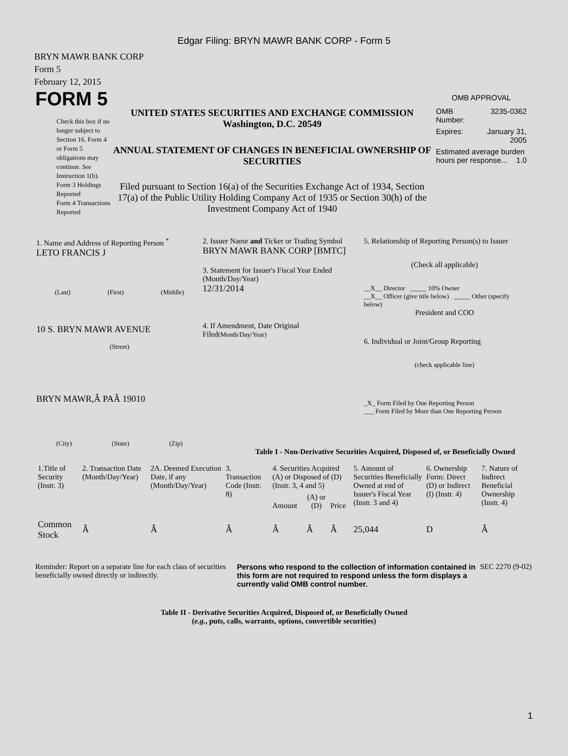Edgar Filing: BRYN MAWR BANK CORP - Form 5
BRYN MAWR BANK CORP
Form 5
February 12, 2015
FORM 5
Check this box if no longer subject to Section 16. Form 4 or Form 5 obligations may continue. See Instruction 1(b).
Form 3 Holdings Reported
Form 4 Transactions Reported
UNITED STATES SECURITIES AND EXCHANGE COMMISSION
Washington, D.C. 20549
ANNUAL STATEMENT OF CHANGES IN BENEFICIAL OWNERSHIP OF SECURITIES
Filed pursuant to Section 16(a) of the Securities Exchange Act of 1934, Section 17(a) of the Public Utility Holding Company Act of 1935 or Section 30(h) of the Investment Company Act of 1940
OMB APPROVAL
| OMB Number: | 3235-0362 |
| Expires: | January 31, 2005 |
| Estimated average burden hours per response... 1.0 | |
1. Name and Address of Reporting Person <sup>*</sup>
LETO FRANCIS J
(Last) (First) (Middle)
10 S. BRYN MAWR AVENUE
(Street)
BRYN MAWR,Â PAÂ 19010
(City) (State) (Zip)
2. Issuer Name and Ticker or Trading Symbol
BRYN MAWR BANK CORP [BMTC]
3. Statement for Issuer's Fiscal Year Ended (Month/Day/Year)
12/31/2014
4. If Amendment, Date Original Filed(Month/Day/Year)
5. Relationship of Reporting Person(s) to Issuer
(Check all applicable)
__X__ Director _____ 10% Owner
__X__ Officer (give title below) _____ Other (specify below)
President and COO
6. Individual or Joint/Group Reporting
(check applicable line)
_X_ Form Filed by One Reporting Person
___ Form Filed by More than One Reporting Person
Table I - Non-Derivative Securities Acquired, Disposed of, or Beneficially Owned
| 1.Title of Security (Instr. 3) | 2. Transaction Date (Month/Day/Year) | 2A. Deemed Execution Date, if any (Month/Day/Year) | 3. Transaction Code (Instr. 8) | 4. Securities Acquired (A) or Disposed of (D) (Instr. 3, 4 and 5) | | | 5. Amount of Securities Beneficially Owned at end of Issuer's Fiscal Year (Instr. 3 and 4) | 6. Ownership Form: Direct (D) or Indirect (I) (Instr. 4) | 7. Nature of Indirect Beneficial Ownership (Instr. 4) |
| --- | --- | --- | --- | --- | --- | --- | --- | --- | --- |
| | | | | Amount | (A) or (D) | Price | | | |
| Common Stock | Â | Â | Â | Â | Â | Â | 25,044 | D | Â |
Reminder: Report on a separate line for each class of securities beneficially owned directly or indirectly.
Persons who respond to the collection of information contained in this form are not required to respond unless the form displays a currently valid OMB control number.
SEC 2270 (9-02)
Table II - Derivative Securities Acquired, Disposed of, or Beneficially Owned
(e.g., puts, calls, warrants, options, convertible securities)
1